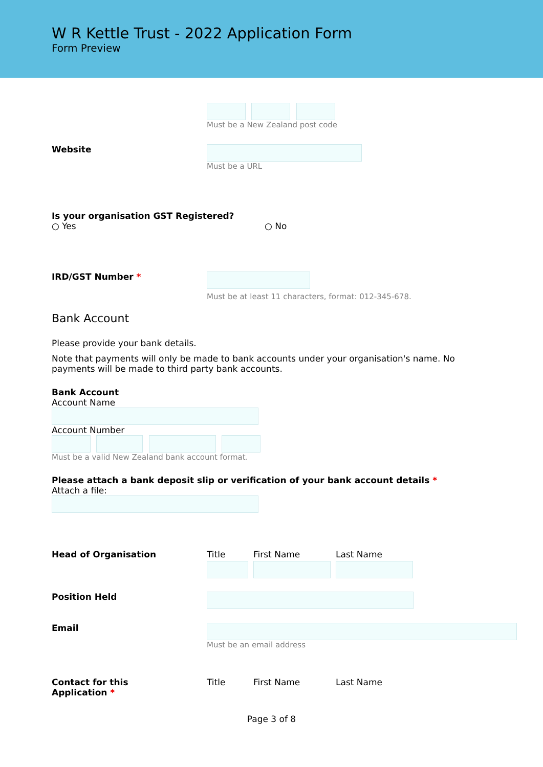W R Kettle Trust - 2022 Application Form
Form Preview
Must be a New Zealand post code
Website Must be a URL
Is your organisation GST Registered?
○ Yes ○ No
IRD/GST Number *
Must be at least 11 characters, format: 012-345-678.
Bank Account
Please provide your bank details.
Note that payments will only be made to bank accounts under your organisation's name. No payments will be made to third party bank accounts.
Bank Account
Account Name
Account Number
Must be a valid New Zealand bank account format.
Please attach a bank deposit slip or verification of your bank account details *
Attach a file:
Head of Organisation
Title First Name Last Name
Position Held
Email Must be an email address
Contact for this
Application *
Title First Name Last Name
Page 3 of 8